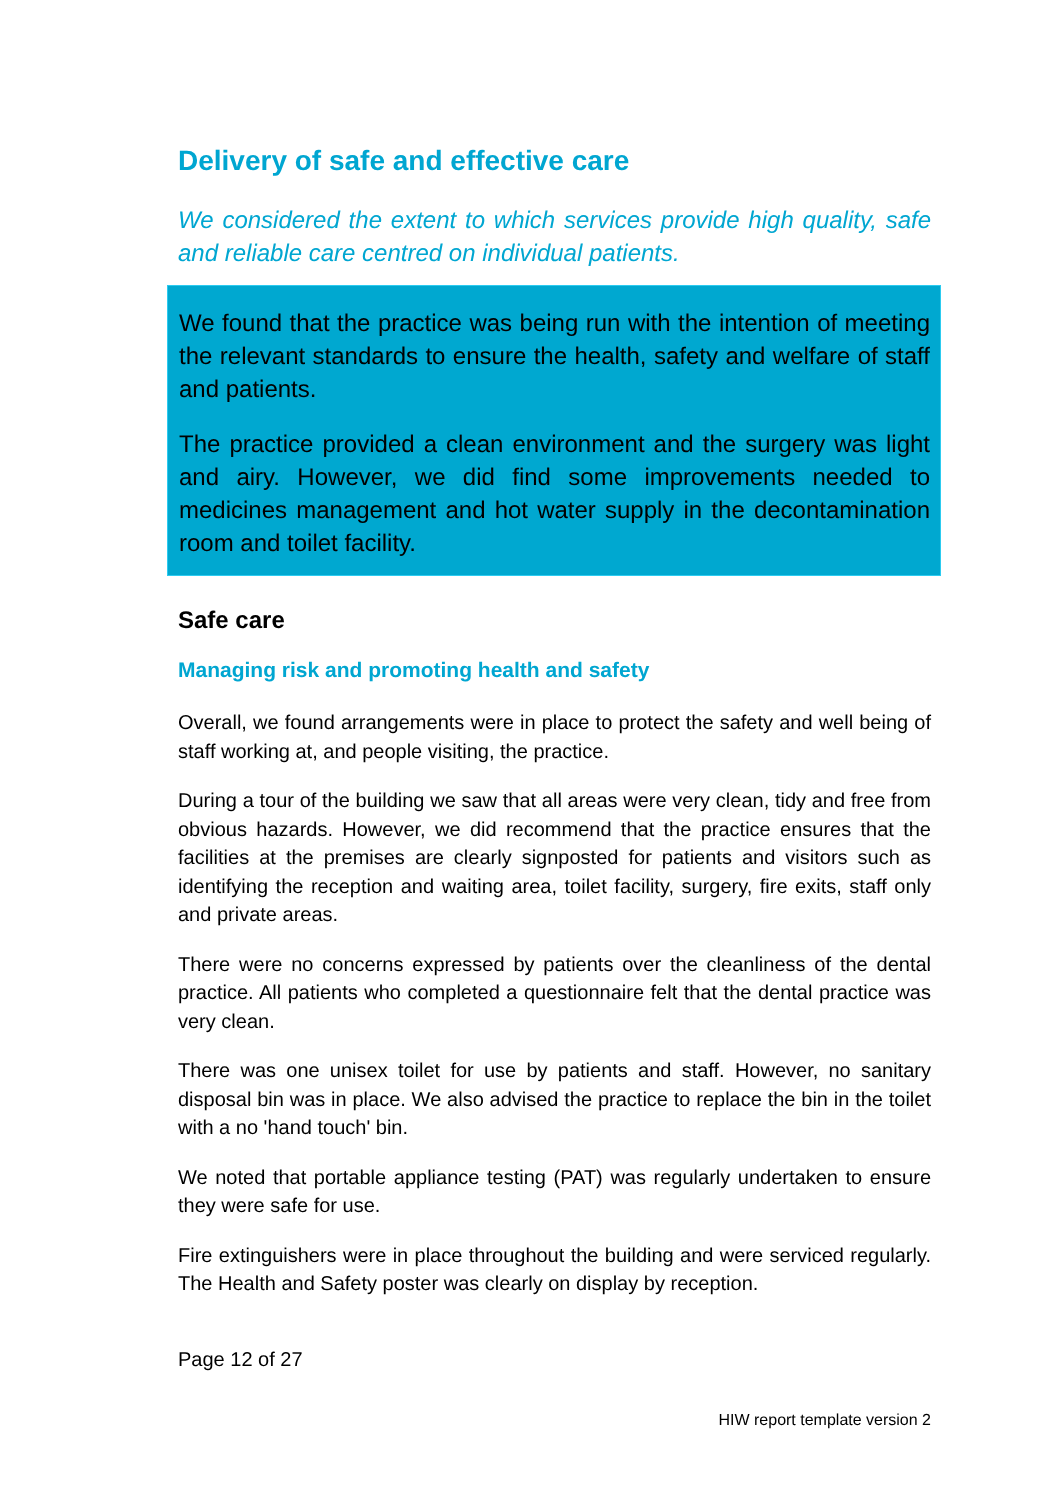Delivery of safe and effective care
We considered the extent to which services provide high quality, safe and reliable care centred on individual patients.
We found that the practice was being run with the intention of meeting the relevant standards to ensure the health, safety and welfare of staff and patients.
The practice provided a clean environment and the surgery was light and airy. However, we did find some improvements needed to medicines management and hot water supply in the decontamination room and toilet facility.
Safe care
Managing risk and promoting health and safety
Overall, we found arrangements were in place to protect the safety and well being of staff working at, and people visiting, the practice.
During a tour of the building we saw that all areas were very clean, tidy and free from obvious hazards. However, we did recommend that the practice ensures that the facilities at the premises are clearly signposted for patients and visitors such as identifying the reception and waiting area, toilet facility, surgery, fire exits, staff only and private areas.
There were no concerns expressed by patients over the cleanliness of the dental practice. All patients who completed a questionnaire felt that the dental practice was very clean.
There was one unisex toilet for use by patients and staff. However, no sanitary disposal bin was in place. We also advised the practice to replace the bin in the toilet with a no 'hand touch' bin.
We noted that portable appliance testing (PAT) was regularly undertaken to ensure they were safe for use.
Fire extinguishers were in place throughout the building and were serviced regularly. The Health and Safety poster was clearly on display by reception.
Page 12 of 27
HIW report template version 2